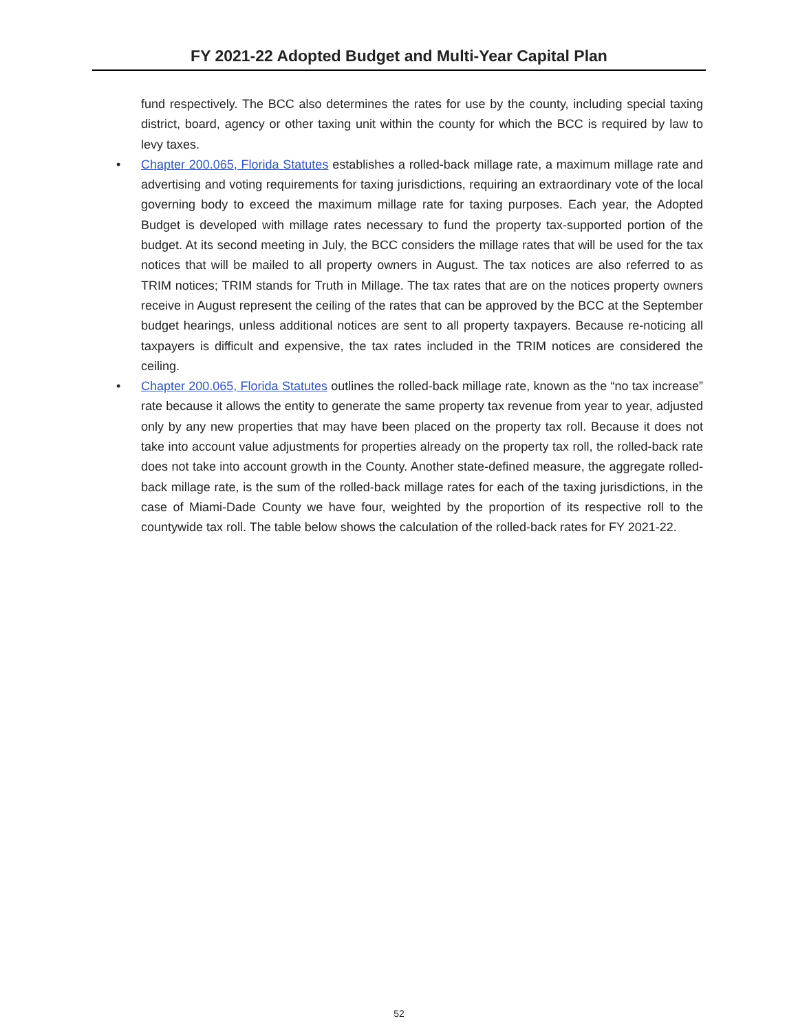FY 2021-22 Adopted Budget and Multi-Year Capital Plan
fund respectively. The BCC also determines the rates for use by the county, including special taxing district, board, agency or other taxing unit within the county for which the BCC is required by law to levy taxes.
• Chapter 200.065, Florida Statutes establishes a rolled-back millage rate, a maximum millage rate and advertising and voting requirements for taxing jurisdictions, requiring an extraordinary vote of the local governing body to exceed the maximum millage rate for taxing purposes. Each year, the Adopted Budget is developed with millage rates necessary to fund the property tax-supported portion of the budget. At its second meeting in July, the BCC considers the millage rates that will be used for the tax notices that will be mailed to all property owners in August. The tax notices are also referred to as TRIM notices; TRIM stands for Truth in Millage. The tax rates that are on the notices property owners receive in August represent the ceiling of the rates that can be approved by the BCC at the September budget hearings, unless additional notices are sent to all property taxpayers. Because re-noticing all taxpayers is difficult and expensive, the tax rates included in the TRIM notices are considered the ceiling.
• Chapter 200.065, Florida Statutes outlines the rolled-back millage rate, known as the “no tax increase” rate because it allows the entity to generate the same property tax revenue from year to year, adjusted only by any new properties that may have been placed on the property tax roll. Because it does not take into account value adjustments for properties already on the property tax roll, the rolled-back rate does not take into account growth in the County. Another state-defined measure, the aggregate rolled-back millage rate, is the sum of the rolled-back millage rates for each of the taxing jurisdictions, in the case of Miami-Dade County we have four, weighted by the proportion of its respective roll to the countywide tax roll. The table below shows the calculation of the rolled-back rates for FY 2021-22.
52